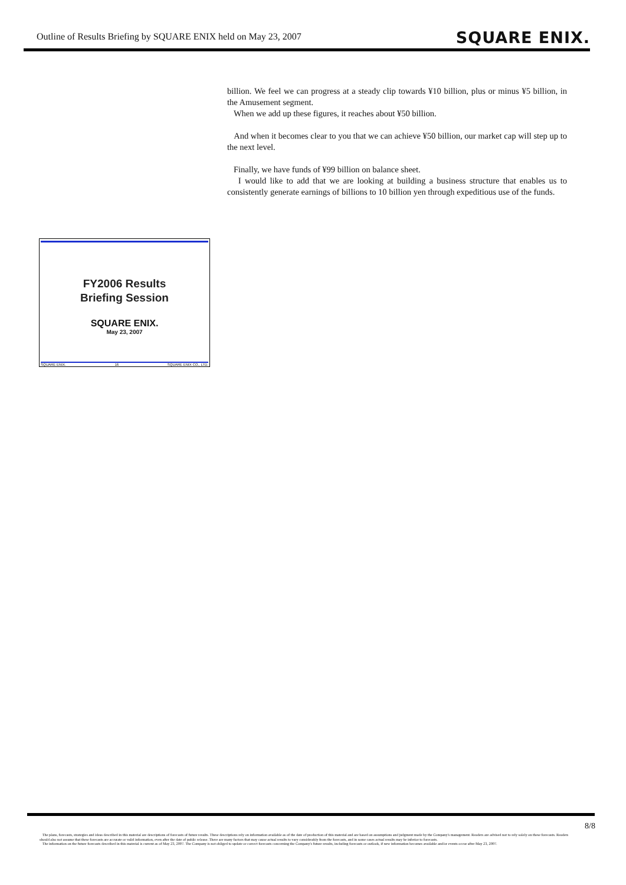Outline of Results Briefing by SQUARE ENIX held on May 23, 2007 SQUARE ENIX.
billion. We feel we can progress at a steady clip towards ¥10 billion, plus or minus ¥5 billion, in the Amusement segment.
When we add up these figures, it reaches about ¥50 billion.
And when it becomes clear to you that we can achieve ¥50 billion, our market cap will step up to the next level.
Finally, we have funds of ¥99 billion on balance sheet.
I would like to add that we are looking at building a business structure that enables us to consistently generate earnings of billions to 10 billion yen through expeditious use of the funds.
FY2006 Results
Briefing Session
SQUARE ENIX.
May 23, 2007
SQUARE ENIX. 16 SQUARE ENIX CO., LTD.
8/8
The plans, forecasts, strategies and ideas described in this material are descriptions of forecasts of future results. These descriptions rely on information available as of the date of production of this material and are based on assumptions and judgment made by the Company's management. Readers are advised not to rely solely on these forecasts. Readers should also not assume that these forecasts are accurate or valid information, even after the date of public release. There are many factors that may cause actual results to vary considerably from the forecasts, and in some cases actual results may be inferior to forecasts.
The information on the future forecasts described in this material is current as of May 23, 2007. The Company is not obliged to update or correct forecasts concerning the Company's future results, including forecasts or outlook, if new information becomes available and/or events occur after May 23, 2007.